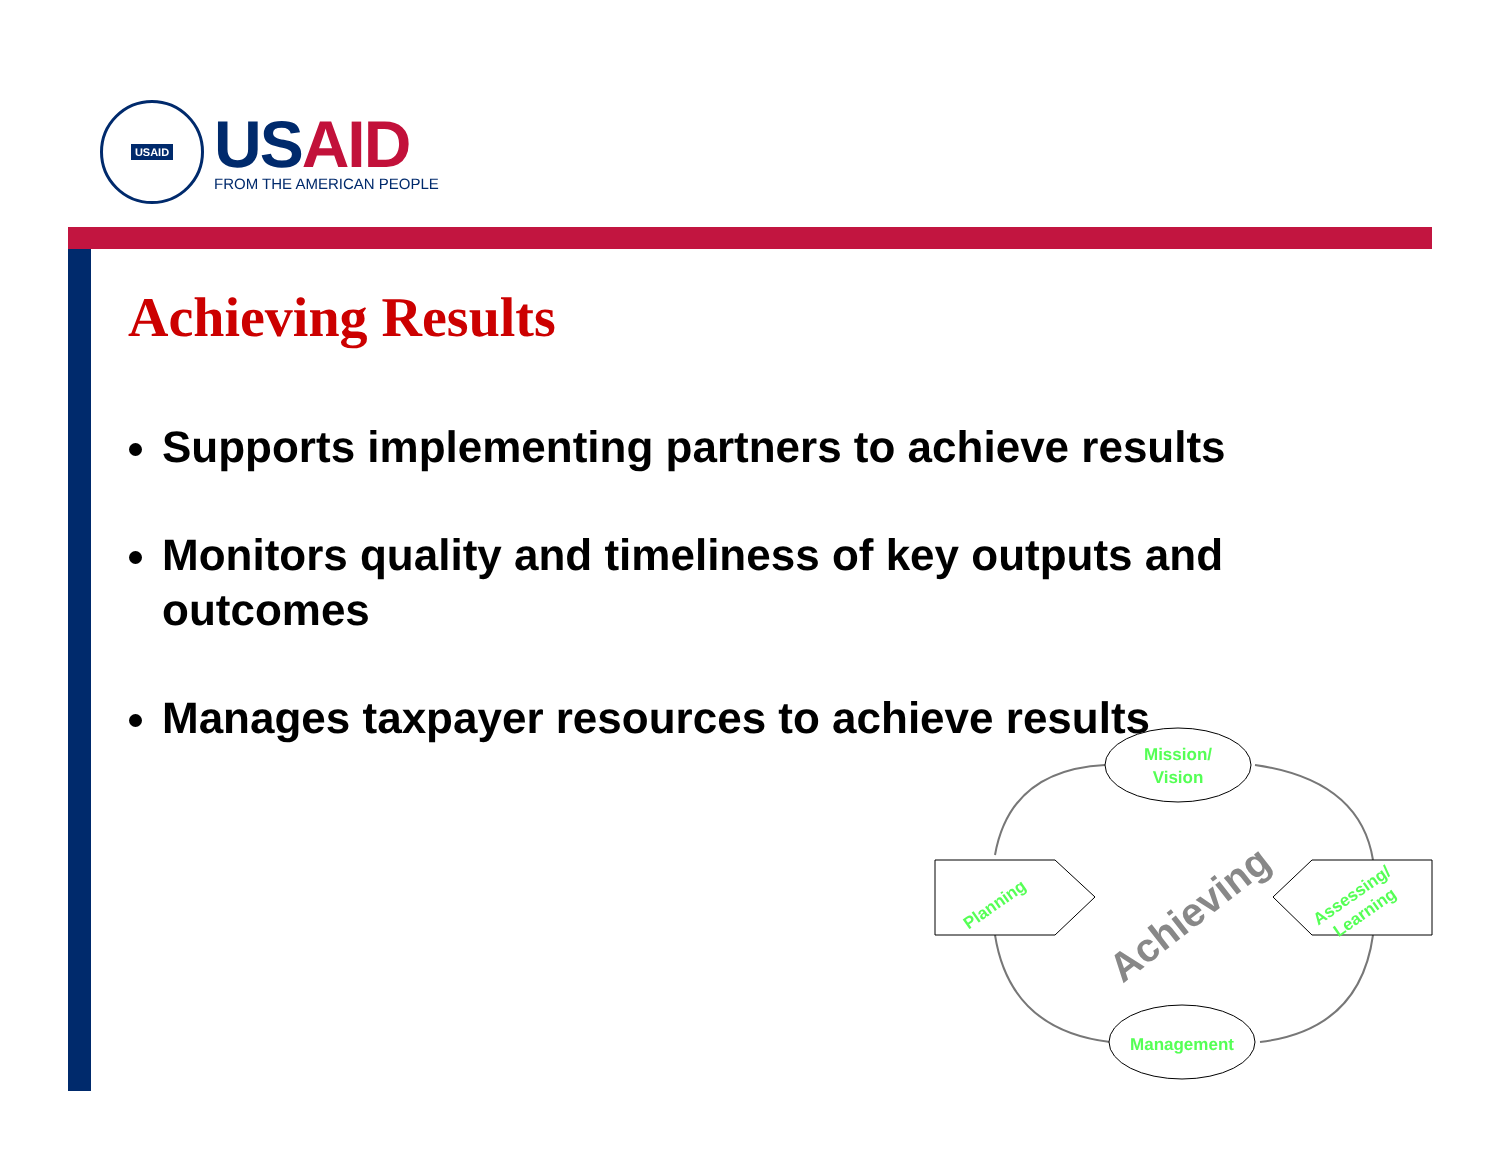USAID
USAID
FROM THE AMERICAN PEOPLE
Achieving Results
Supports implementing partners to achieve results
Monitors quality and timeliness of key outputs and outcomes
Manages taxpayer resources to achieve results
Mission/
Vision
Management
Planning
Assessing/
Learning
Achieving